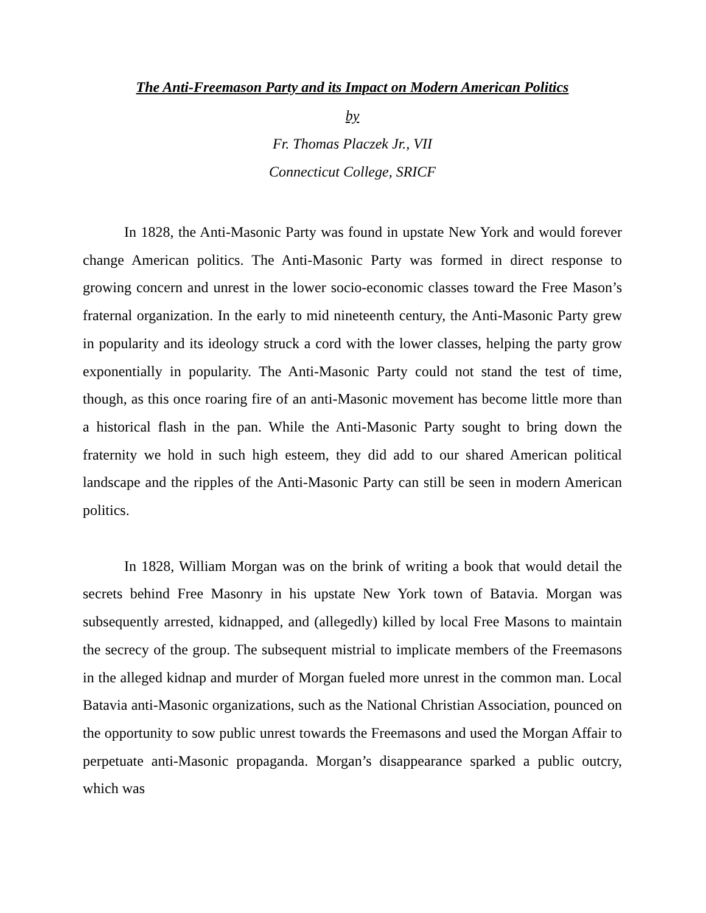The Anti-Freemason Party and its Impact on Modern American Politics
by
Fr. Thomas Placzek Jr., VII
Connecticut College, SRICF
In 1828, the Anti-Masonic Party was found in upstate New York and would forever change American politics. The Anti-Masonic Party was formed in direct response to growing concern and unrest in the lower socio-economic classes toward the Free Mason’s fraternal organization. In the early to mid nineteenth century, the Anti-Masonic Party grew in popularity and its ideology struck a cord with the lower classes, helping the party grow exponentially in popularity. The Anti-Masonic Party could not stand the test of time, though, as this once roaring fire of an anti-Masonic movement has become little more than a historical flash in the pan. While the Anti-Masonic Party sought to bring down the fraternity we hold in such high esteem, they did add to our shared American political landscape and the ripples of the Anti-Masonic Party can still be seen in modern American politics.
In 1828, William Morgan was on the brink of writing a book that would detail the secrets behind Free Masonry in his upstate New York town of Batavia. Morgan was subsequently arrested, kidnapped, and (allegedly) killed by local Free Masons to maintain the secrecy of the group. The subsequent mistrial to implicate members of the Freemasons in the alleged kidnap and murder of Morgan fueled more unrest in the common man. Local Batavia anti-Masonic organizations, such as the National Christian Association, pounced on the opportunity to sow public unrest towards the Freemasons and used the Morgan Affair to perpetuate anti-Masonic propaganda. Morgan’s disappearance sparked a public outcry, which was